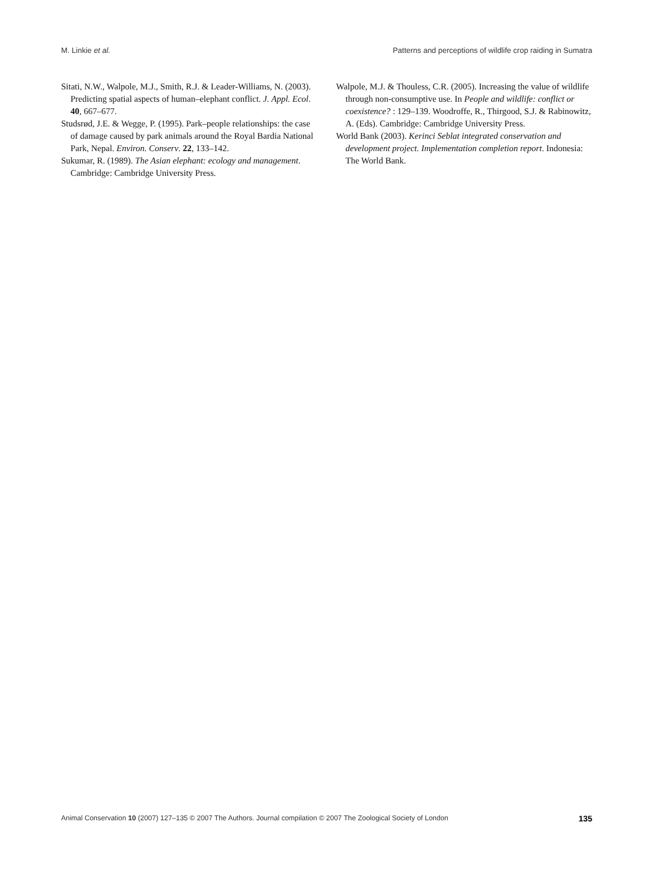M. Linkie et al. Patterns and perceptions of wildlife crop raiding in Sumatra
Sitati, N.W., Walpole, M.J., Smith, R.J. & Leader-Williams, N. (2003). Predicting spatial aspects of human–elephant conflict. J. Appl. Ecol. 40, 667–677.
Studsrød, J.E. & Wegge, P. (1995). Park–people relationships: the case of damage caused by park animals around the Royal Bardia National Park, Nepal. Environ. Conserv. 22, 133–142.
Sukumar, R. (1989). The Asian elephant: ecology and management. Cambridge: Cambridge University Press.
Walpole, M.J. & Thouless, C.R. (2005). Increasing the value of wildlife through non-consumptive use. In People and wildlife: conflict or coexistence? : 129–139. Woodroffe, R., Thirgood, S.J. & Rabinowitz, A. (Eds). Cambridge: Cambridge University Press.
World Bank (2003). Kerinci Seblat integrated conservation and development project. Implementation completion report. Indonesia: The World Bank.
Animal Conservation 10 (2007) 127–135 © 2007 The Authors. Journal compilation © 2007 The Zoological Society of London 135